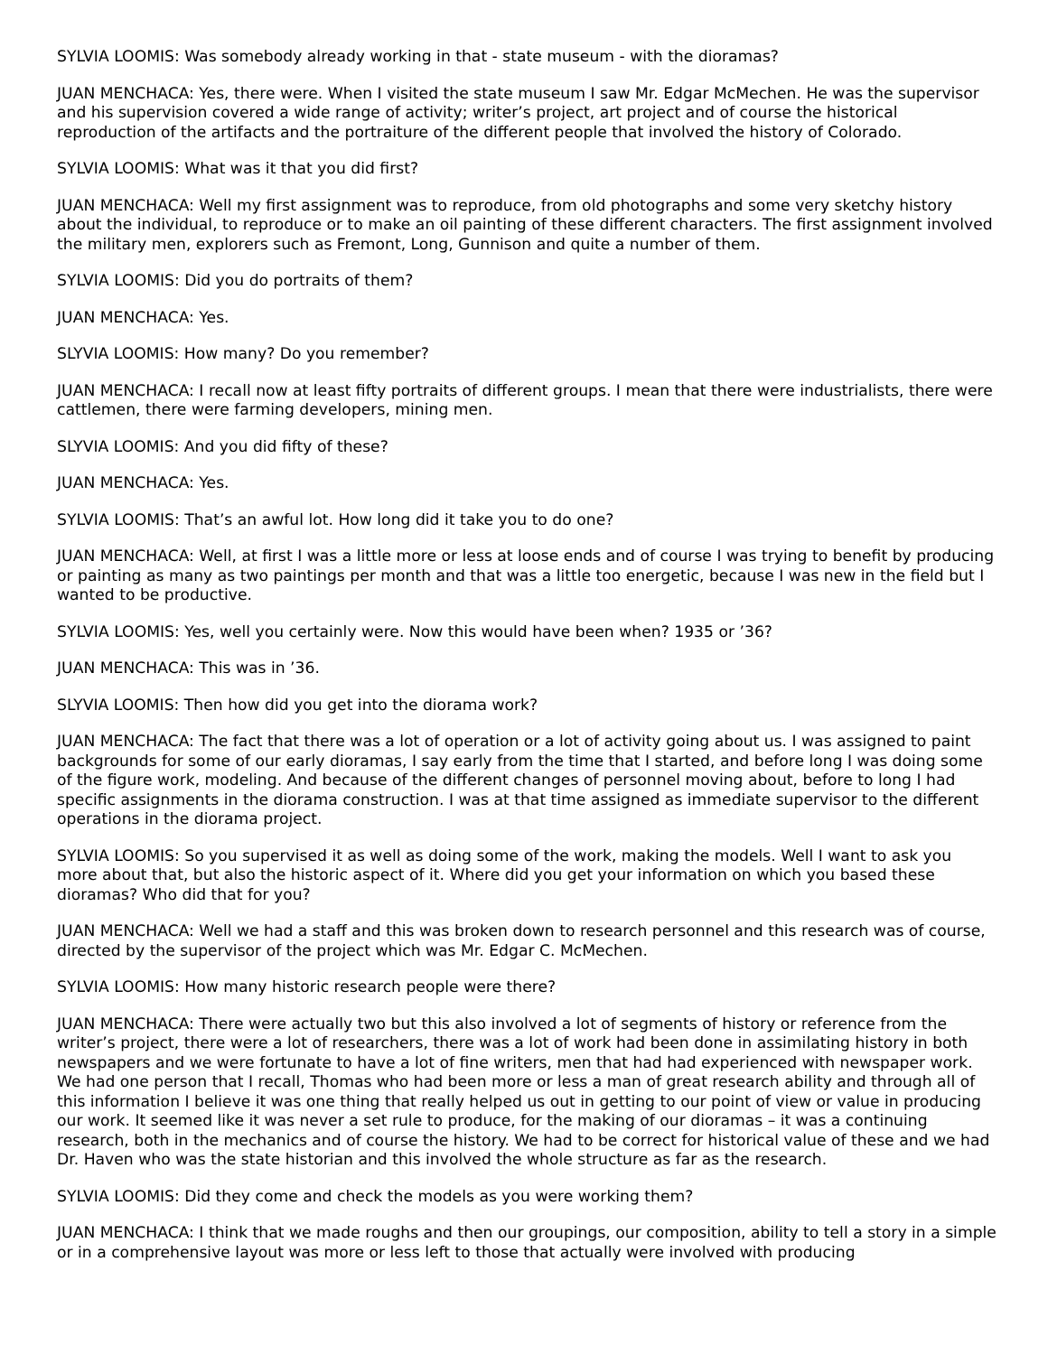SYLVIA LOOMIS: Was somebody already working in that - state museum - with the dioramas?
JUAN MENCHACA: Yes, there were. When I visited the state museum I saw Mr. Edgar McMechen. He was the supervisor and his supervision covered a wide range of activity; writer’s project, art project and of course the historical reproduction of the artifacts and the portraiture of the different people that involved the history of Colorado.
SYLVIA LOOMIS: What was it that you did first?
JUAN MENCHACA: Well my first assignment was to reproduce, from old photographs and some very sketchy history about the individual, to reproduce or to make an oil painting of these different characters. The first assignment involved the military men, explorers such as Fremont, Long, Gunnison and quite a number of them.
SYLVIA LOOMIS: Did you do portraits of them?
JUAN MENCHACA: Yes.
SLYVIA LOOMIS: How many? Do you remember?
JUAN MENCHACA: I recall now at least fifty portraits of different groups. I mean that there were industrialists, there were cattlemen, there were farming developers, mining men.
SLYVIA LOOMIS: And you did fifty of these?
JUAN MENCHACA: Yes.
SYLVIA LOOMIS: That’s an awful lot. How long did it take you to do one?
JUAN MENCHACA: Well, at first I was a little more or less at loose ends and of course I was trying to benefit by producing or painting as many as two paintings per month and that was a little too energetic, because I was new in the field but I wanted to be productive.
SYLVIA LOOMIS: Yes, well you certainly were. Now this would have been when? 1935 or ’36?
JUAN MENCHACA: This was in ’36.
SLYVIA LOOMIS: Then how did you get into the diorama work?
JUAN MENCHACA: The fact that there was a lot of operation or a lot of activity going about us. I was assigned to paint backgrounds for some of our early dioramas, I say early from the time that I started, and before long I was doing some of the figure work, modeling. And because of the different changes of personnel moving about, before to long I had specific assignments in the diorama construction. I was at that time assigned as immediate supervisor to the different operations in the diorama project.
SYLVIA LOOMIS: So you supervised it as well as doing some of the work, making the models. Well I want to ask you more about that, but also the historic aspect of it. Where did you get your information on which you based these dioramas? Who did that for you?
JUAN MENCHACA: Well we had a staff and this was broken down to research personnel and this research was of course, directed by the supervisor of the project which was Mr. Edgar C. McMechen.
SYLVIA LOOMIS: How many historic research people were there?
JUAN MENCHACA: There were actually two but this also involved a lot of segments of history or reference from the writer’s project, there were a lot of researchers, there was a lot of work had been done in assimilating history in both newspapers and we were fortunate to have a lot of fine writers, men that had had experienced with newspaper work. We had one person that I recall, Thomas who had been more or less a man of great research ability and through all of this information I believe it was one thing that really helped us out in getting to our point of view or value in producing our work. It seemed like it was never a set rule to produce, for the making of our dioramas – it was a continuing research, both in the mechanics and of course the history. We had to be correct for historical value of these and we had Dr. Haven who was the state historian and this involved the whole structure as far as the research.
SYLVIA LOOMIS: Did they come and check the models as you were working them?
JUAN MENCHACA: I think that we made roughs and then our groupings, our composition, ability to tell a story in a simple or in a comprehensive layout was more or less left to those that actually were involved with producing